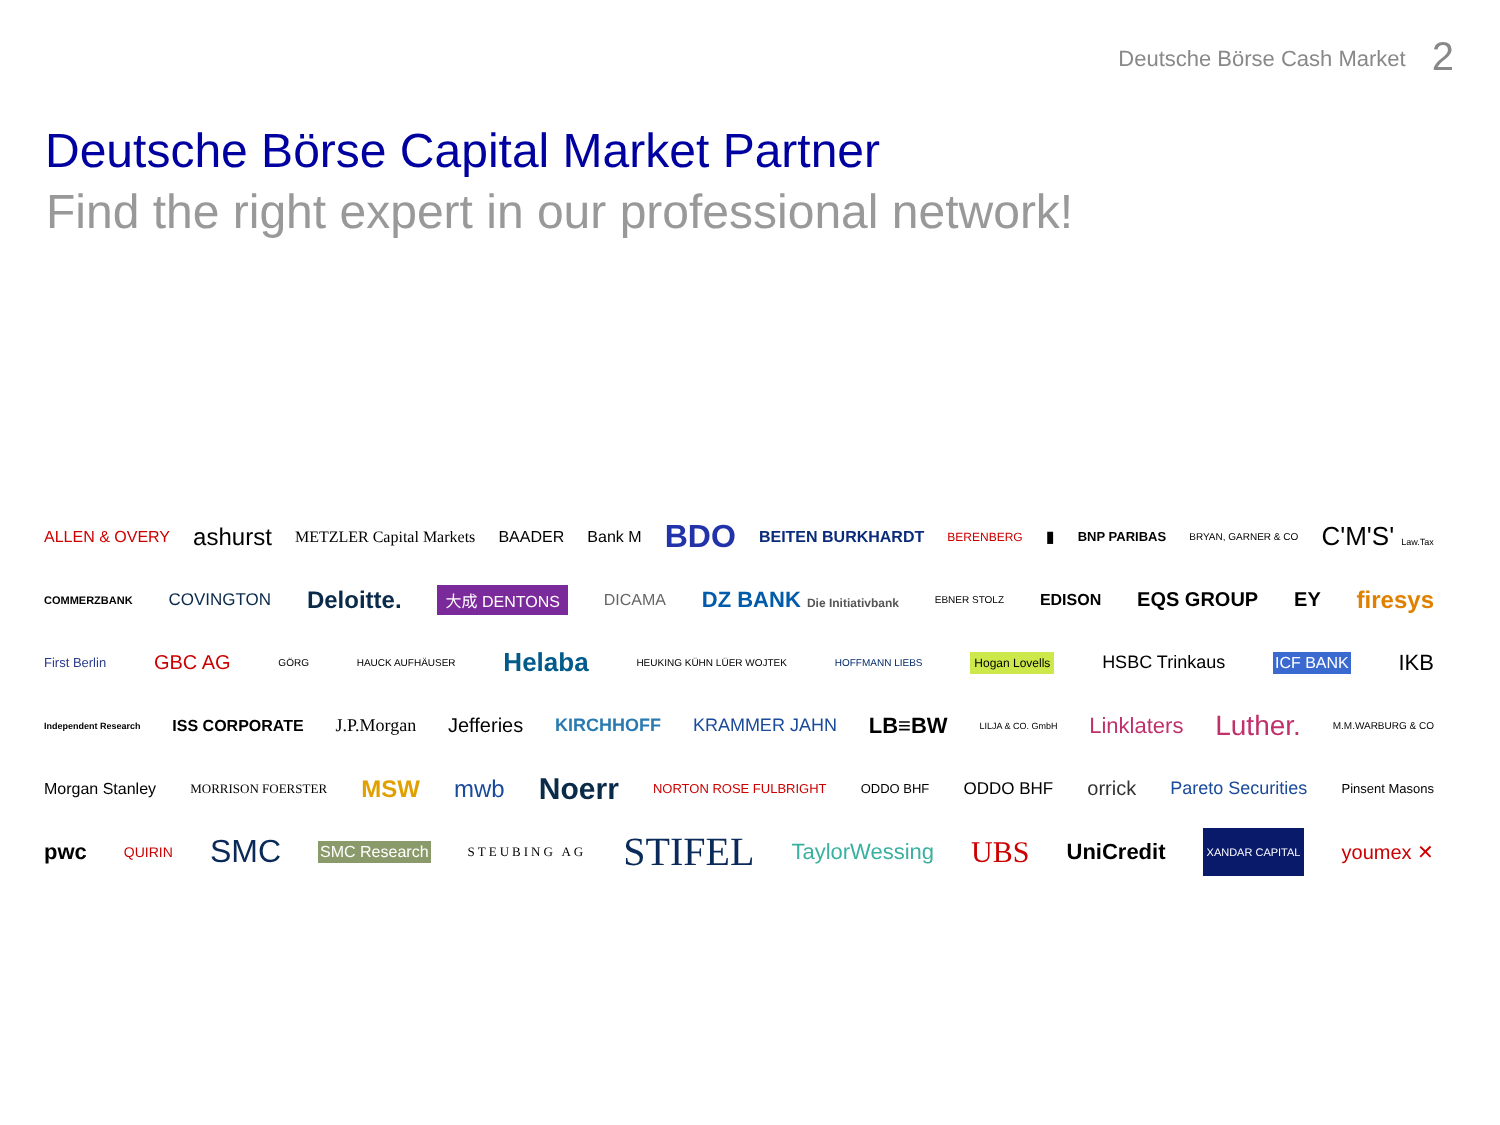Deutsche Börse Cash Market 2
Deutsche Börse Capital Market Partner
Find the right expert in our professional network!
ALLEN & OVERY
ashurst
METZLER Capital Markets BAADER Bank M
BDO
BEITEN BURKHARDT
BERENBERG
▮
BNP PARIBAS
BRYAN, GARNER & CO
C'M'S' Law.Tax
COMMERZBANK
COVINGTON
Deloitte.
大成 DENTONS
DICAMA
DZ BANK Die Initiativbank
EBNER STOLZ
EDISON
EQS GROUP EY
firesys
First Berlin
GBC AG
GÖRG HAUCK AUFHÄUSER
Helaba
HEUKING KÜHN LÜER WOJTEK HOFFMANN LIEBS
Hogan Lovells
HSBC Trinkaus ICF BANK
IKB
Independent Research
ISS CORPORATE J.P.Morgan Jefferies KIRCHHOFF KRAMMER JAHN
LB≡BW
LILJA & CO. GmbH
Linklaters
Luther.
M.M.WARBURG & CO
Morgan Stanley
MORRISON FOERSTER
MSW mwb
Noerr
NORTON ROSE FULBRIGHT ODDO BHF
ODDO BHF
orrick Pareto Securities
Pinsent Masons
pwc
QUIRIN
SMC
SMC Research
STEUBING AG
STIFEL
TaylorWessing
UBS
UniCredit
XANDAR CAPITAL
youmex ✕